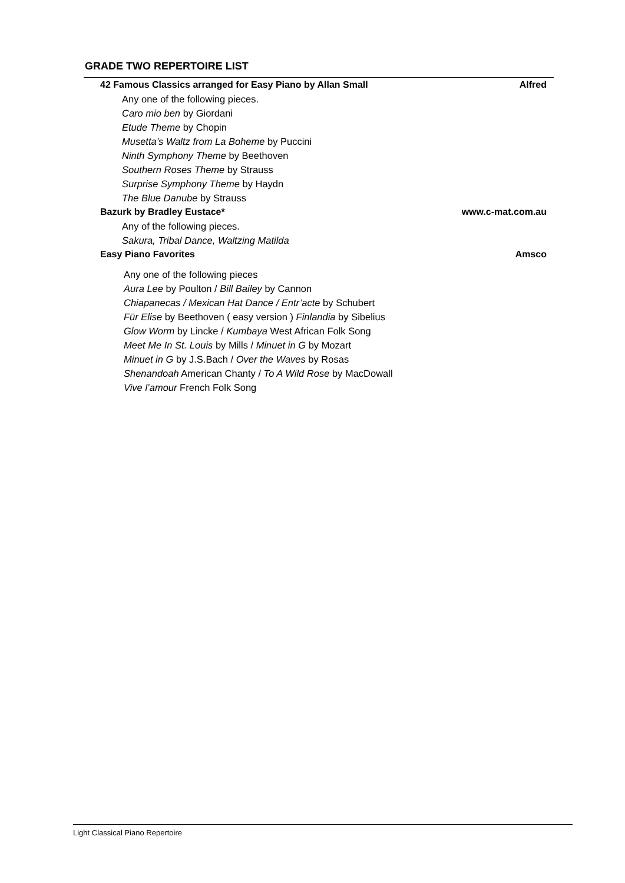GRADE TWO REPERTOIRE LIST
42 Famous Classics arranged for Easy Piano by Allan Small Alfred
Any one of the following pieces.
Caro mio ben by Giordani
Etude Theme by Chopin
Musetta’s Waltz from La Boheme by Puccini
Ninth Symphony Theme by Beethoven
Southern Roses Theme by Strauss
Surprise Symphony Theme by Haydn
The Blue Danube by Strauss
Bazurk by Bradley Eustace* www.c-mat.com.au
Any of the following pieces.
Sakura, Tribal Dance, Waltzing Matilda
Easy Piano Favorites Amsco
Any one of the following pieces
Aura Lee by Poulton / Bill Bailey by Cannon
Chiapanecas / Mexican Hat Dance / Entr’acte by Schubert
Für Elise by Beethoven ( easy version ) Finlandia by Sibelius
Glow Worm by Lincke / Kumbaya West African Folk Song
Meet Me In St. Louis by Mills / Minuet in G by Mozart
Minuet in G by J.S.Bach / Over the Waves by Rosas
Shenandoah American Chanty / To A Wild Rose by MacDowall
Vive l’amour French Folk Song
Light Classical Piano Repertoire